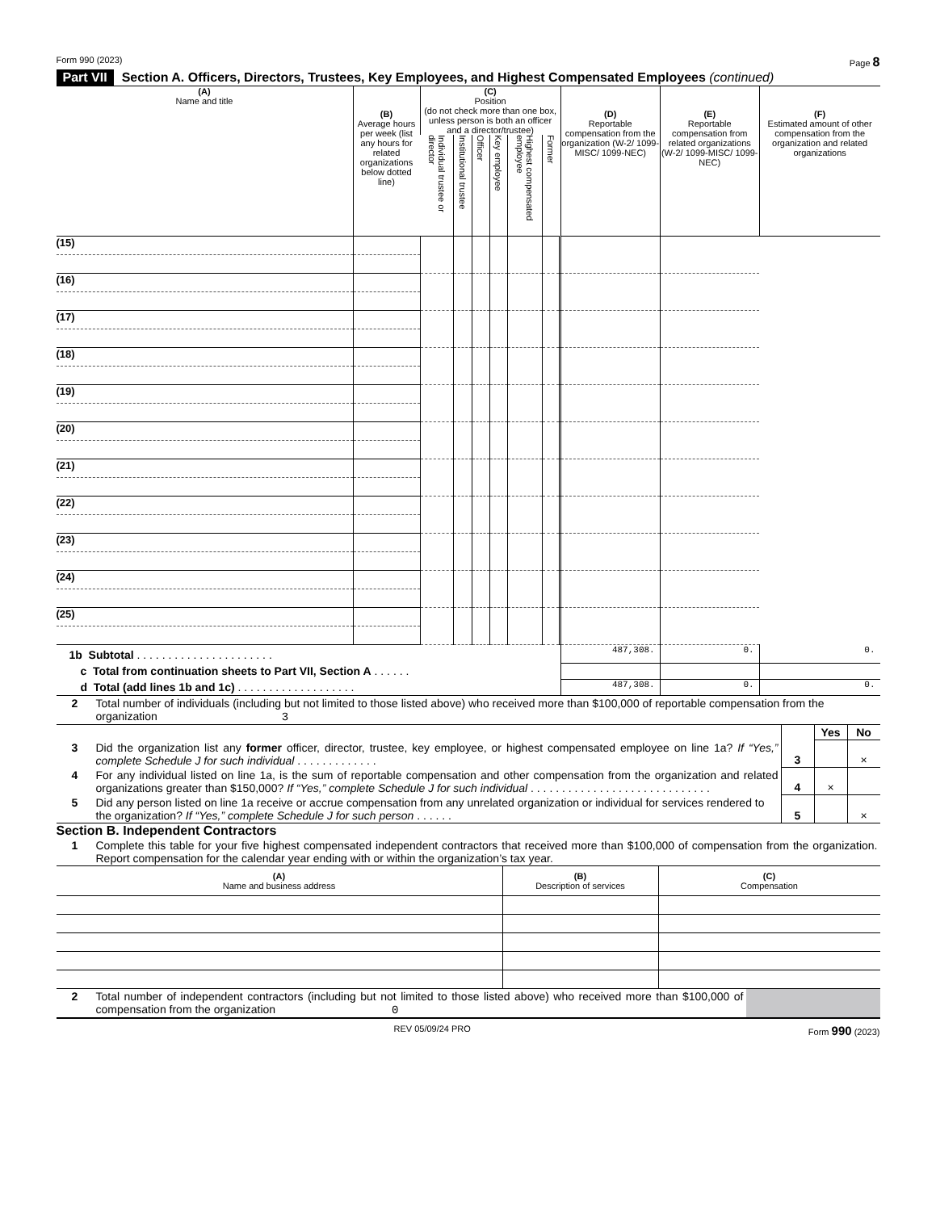Form 990 (2023) Page 8
Part VII Section A. Officers, Directors, Trustees, Key Employees, and Highest Compensated Employees (continued)
| (A) Name and title | (B) Average hours per week (list any hours for related organizations below dotted line) | (C) Position (do not check more than one box, unless person is both an officer and a director/trustee) | | | | | | | (D) Reportable compensation from the organization (W-2/ 1099-MISC/ 1099-NEC) | (E) Reportable compensation from related organizations (W-2/ 1099-MISC/ 1099-NEC) | (F) Estimated amount of other compensation from the organization and related organizations |
| --- | --- | --- | --- | --- | --- | --- | --- | --- | --- | --- | --- |
| | | Individual trustee or director | Institutional trustee | Officer | Key employee | Highest compensated employee | Former | | | | |
| (15) | | | | | | | | | | | |
| (16) | | | | | | | | | | | |
| (17) | | | | | | | | | | | |
| (18) | | | | | | | | | | | |
| (19) | | | | | | | | | | | |
| (20) | | | | | | | | | | | |
| (21) | | | | | | | | | | | |
| (22) | | | | | | | | | | | |
| (23) | | | | | | | | | | | |
| (24) | | | | | | | | | | | |
| (25) | | | | | | | | | | | |
| 1b Subtotal . . . . . . . . . . . . . . . . . . . . . . | | | | | | | | | 487,308. | 0. | 0. |
| c Total from continuation sheets to Part VII, Section A . . . . . . | | | | | | | | | | | |
| d Total (add lines 1b and 1c) . . . . . . . . . . . . . . . . . . . | | | | | | | | | 487,308. | 0. | 0. |
| 2 | Total number of individuals (including but not limited to those listed above) who received more than $100,000 of reportable compensation from the organization 3 |
| | | | Yes | No |
| 3 | Did the organization list any former officer, director, trustee, key employee, or highest compensated employee on line 1a? If “Yes,” complete Schedule J for such individual . . . . . . . . . . . . . | 3 | | × |
| 4 | For any individual listed on line 1a, is the sum of reportable compensation and other compensation from the organization and related organizations greater than $150,000? If “Yes,” complete Schedule J for such individual . . . . . . . . . . . . . . . . . . . . . . . . . . . . . | 4 | × | |
| 5 | Did any person listed on line 1a receive or accrue compensation from any unrelated organization or individual for services rendered to the organization? If “Yes,” complete Schedule J for such person . . . . . . | 5 | | × |
Section B. Independent Contractors
| 1 | Complete this table for your five highest compensated independent contractors that received more than $100,000 of compensation from the organization. Report compensation for the calendar year ending with or within the organization’s tax year. |
| (A) Name and business address | (B) Description of services | (C) Compensation |
| --- | --- | --- |
| 2 | Total number of independent contractors (including but not limited to those listed above) who received more than $100,000 of compensation from the organization 0 | |
REV 05/09/24 PRO Form 990 (2023)